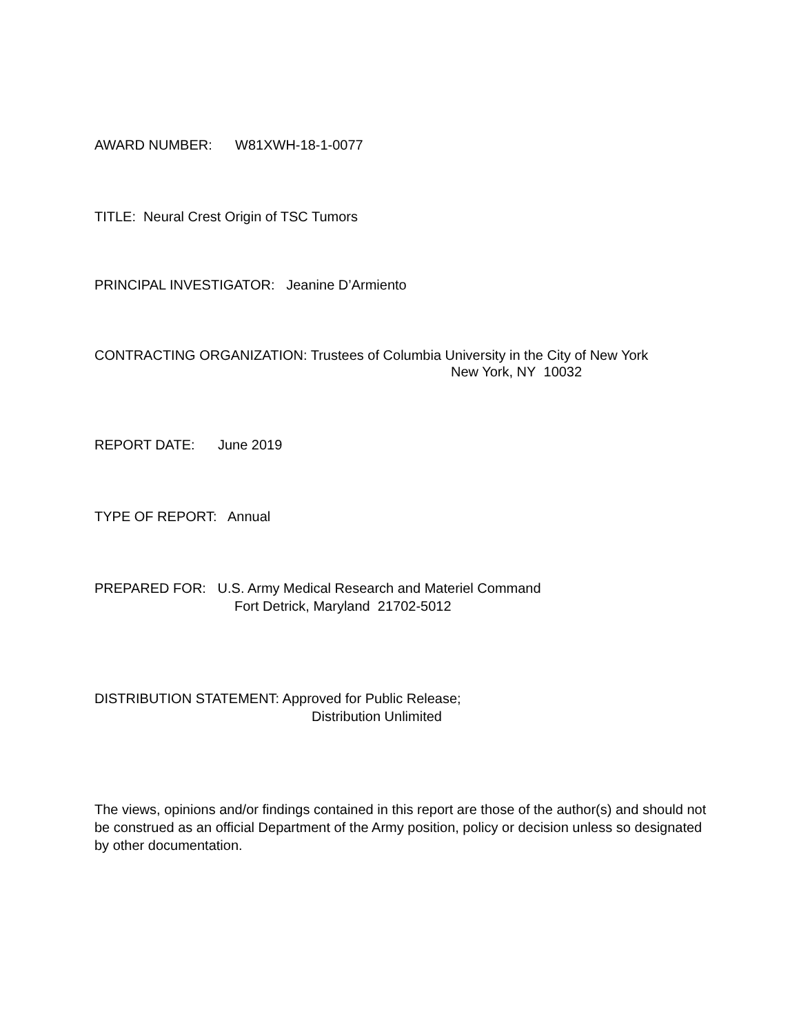AWARD NUMBER: W81XWH-18-1-0077
TITLE: Neural Crest Origin of TSC Tumors
PRINCIPAL INVESTIGATOR: Jeanine D’Armiento
CONTRACTING ORGANIZATION: Trustees of Columbia University in the City of New York
New York, NY 10032
REPORT DATE: June 2019
TYPE OF REPORT: Annual
PREPARED FOR: U.S. Army Medical Research and Materiel Command
Fort Detrick, Maryland 21702-5012
DISTRIBUTION STATEMENT: Approved for Public Release;
Distribution Unlimited
The views, opinions and/or findings contained in this report are those of the author(s) and should not be construed as an official Department of the Army position, policy or decision unless so designated by other documentation.